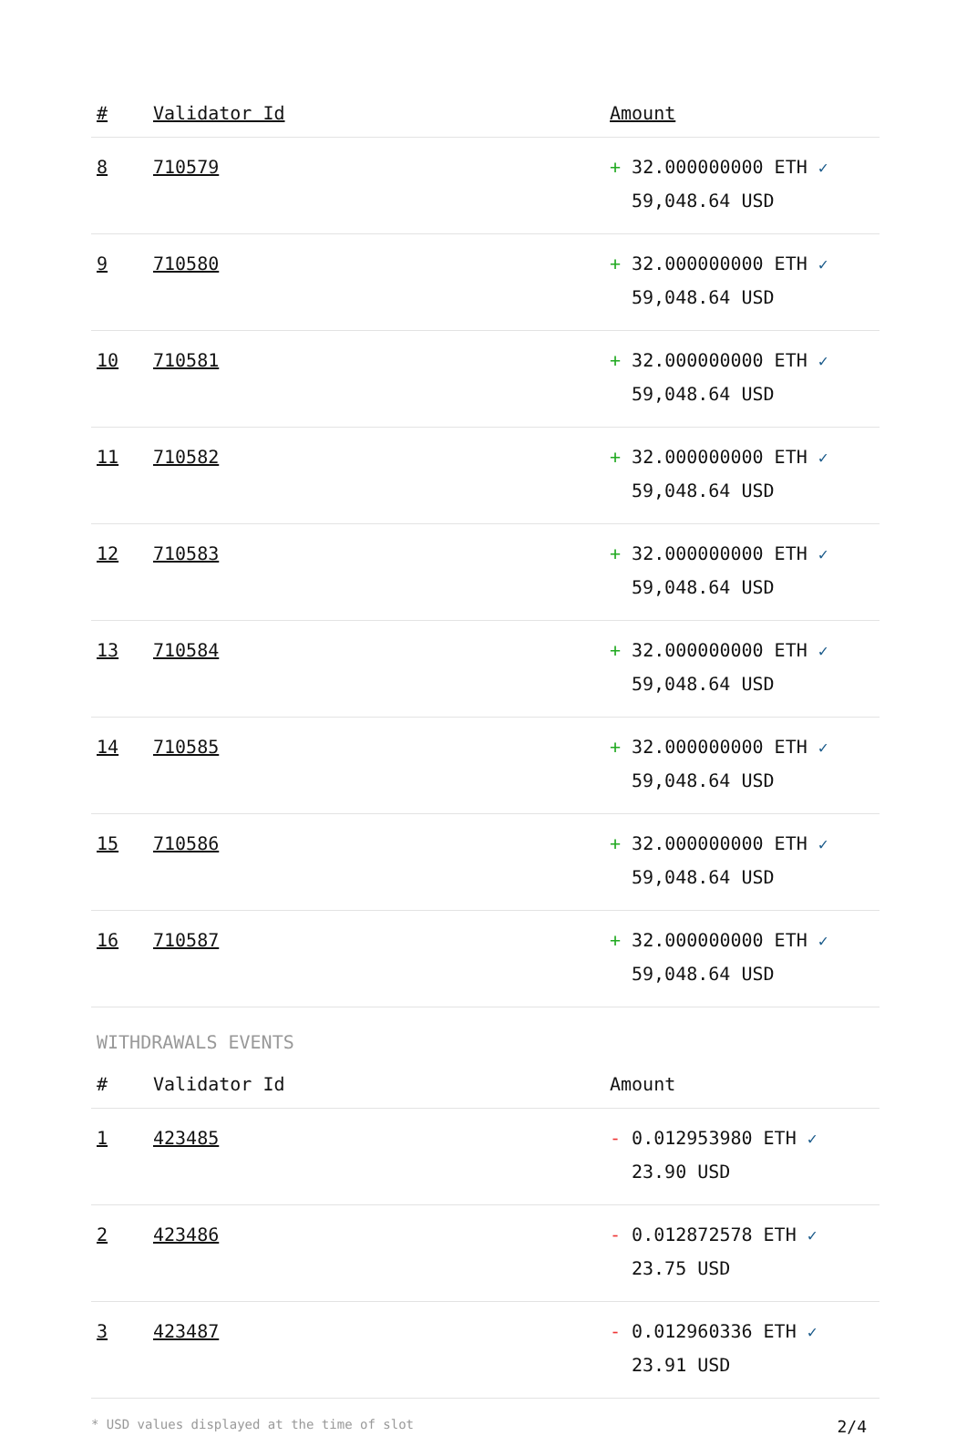| # | Validator Id | Amount |
| --- | --- | --- |
| 8 | 710579 | + 32.000000000 ETH ✓ 59,048.64 USD |
| 9 | 710580 | + 32.000000000 ETH ✓ 59,048.64 USD |
| 10 | 710581 | + 32.000000000 ETH ✓ 59,048.64 USD |
| 11 | 710582 | + 32.000000000 ETH ✓ 59,048.64 USD |
| 12 | 710583 | + 32.000000000 ETH ✓ 59,048.64 USD |
| 13 | 710584 | + 32.000000000 ETH ✓ 59,048.64 USD |
| 14 | 710585 | + 32.000000000 ETH ✓ 59,048.64 USD |
| 15 | 710586 | + 32.000000000 ETH ✓ 59,048.64 USD |
| 16 | 710587 | + 32.000000000 ETH ✓ 59,048.64 USD |
WITHDRAWALS EVENTS
| # | Validator Id | Amount |
| --- | --- | --- |
| 1 | 423485 | - 0.012953980 ETH ✓ 23.90 USD |
| 2 | 423486 | - 0.012872578 ETH ✓ 23.75 USD |
| 3 | 423487 | - 0.012960336 ETH ✓ 23.91 USD |
* USD values displayed at the time of slot 2/4